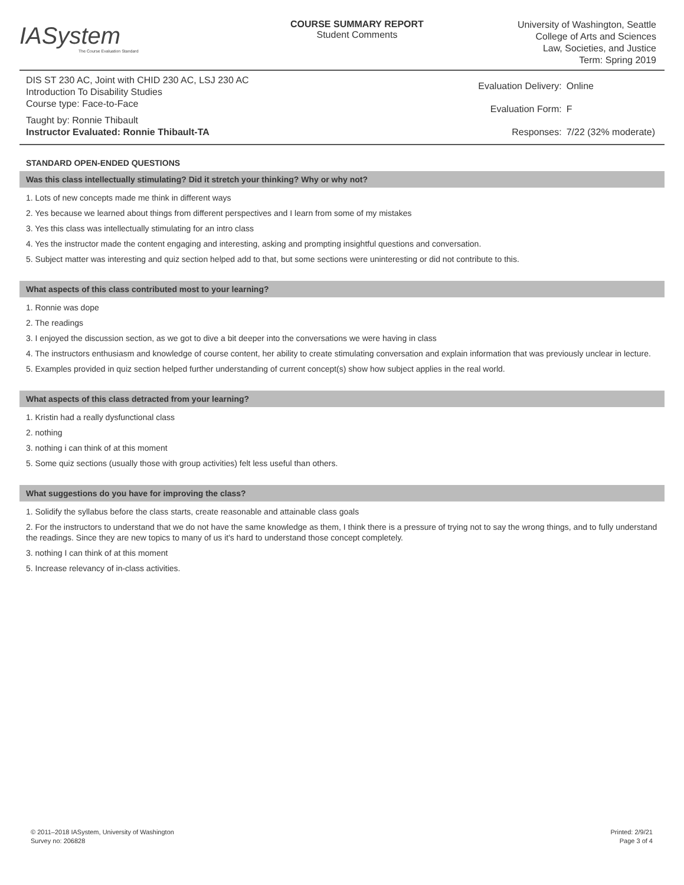IASystem
The Course Evaluation Standard
COURSE SUMMARY REPORT
Student Comments
University of Washington, Seattle
College of Arts and Sciences
Law, Societies, and Justice
Term: Spring 2019
DIS ST 230 AC, Joint with CHID 230 AC, LSJ 230 AC
Introduction To Disability Studies
Course type: Face-to-Face
Taught by: Ronnie Thibault
Instructor Evaluated: Ronnie Thibault-TA
| Evaluation Delivery: | Online |
| Evaluation Form: | F |
| Responses: | 7/22 (32% moderate) |
STANDARD OPEN-ENDED QUESTIONS
Was this class intellectually stimulating? Did it stretch your thinking? Why or why not?
1. Lots of new concepts made me think in different ways
2. Yes because we learned about things from different perspectives and I learn from some of my mistakes
3. Yes this class was intellectually stimulating for an intro class
4. Yes the instructor made the content engaging and interesting, asking and prompting insightful questions and conversation.
5. Subject matter was interesting and quiz section helped add to that, but some sections were uninteresting or did not contribute to this.
What aspects of this class contributed most to your learning?
1. Ronnie was dope
2. The readings
3. I enjoyed the discussion section, as we got to dive a bit deeper into the conversations we were having in class
4. The instructors enthusiasm and knowledge of course content, her ability to create stimulating conversation and explain information that was previously unclear in lecture.
5. Examples provided in quiz section helped further understanding of current concept(s) show how subject applies in the real world.
What aspects of this class detracted from your learning?
1. Kristin had a really dysfunctional class
2. nothing
3. nothing i can think of at this moment
5. Some quiz sections (usually those with group activities) felt less useful than others.
What suggestions do you have for improving the class?
1. Solidify the syllabus before the class starts, create reasonable and attainable class goals
2. For the instructors to understand that we do not have the same knowledge as them, I think there is a pressure of trying not to say the wrong things, and to fully understand the readings. Since they are new topics to many of us it's hard to understand those concept completely.
3. nothing I can think of at this moment
5. Increase relevancy of in-class activities.
© 2011–2018 IASystem, University of Washington
Survey no: 206828
Printed: 2/9/21
Page 3 of 4